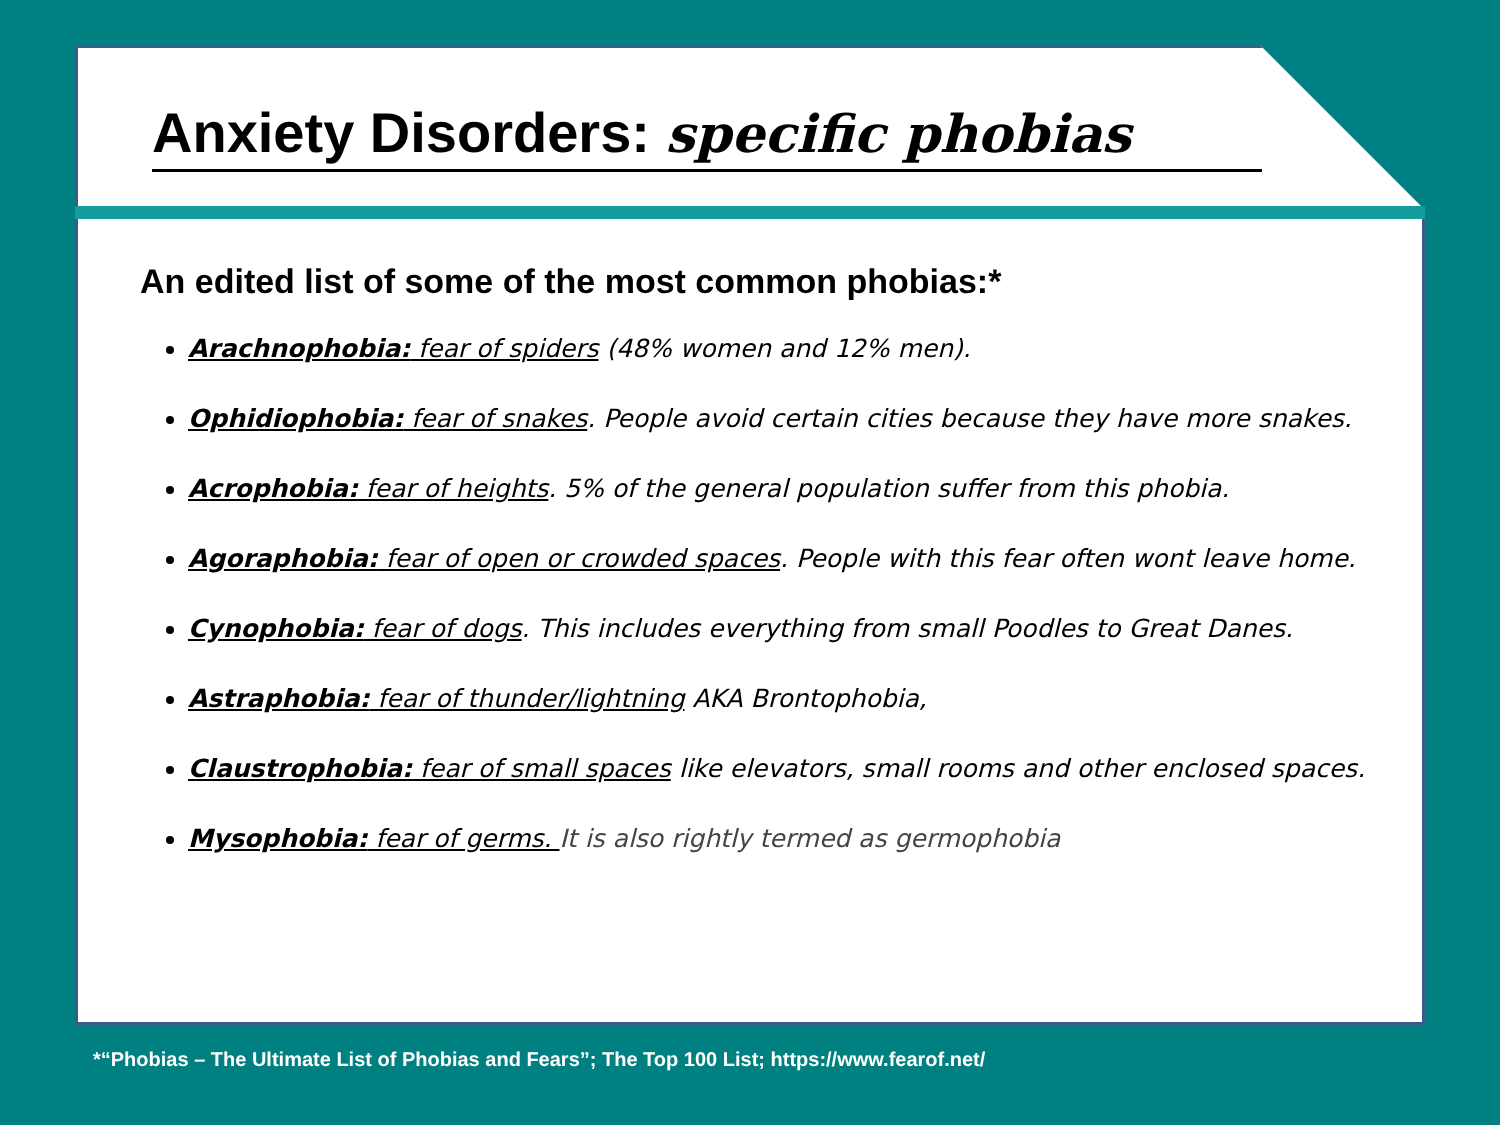Anxiety Disorders: specific phobias
An edited list of some of the most common phobias:*
Arachnophobia: fear of spiders (48% women and 12% men).
Ophidiophobia: fear of snakes. People avoid certain cities because they have more snakes.
Acrophobia: fear of heights. 5% of the general population suffer from this phobia.
Agoraphobia: fear of open or crowded spaces. People with this fear often wont leave home.
Cynophobia: fear of dogs. This includes everything from small Poodles to Great Danes.
Astraphobia: fear of thunder/lightning AKA Brontophobia,
Claustrophobia: fear of small spaces like elevators, small rooms and other enclosed spaces.
Mysophobia: fear of germs. It is also rightly termed as germophobia
*“Phobias – The Ultimate List of Phobias and Fears”; The Top 100 List; https://www.fearof.net/